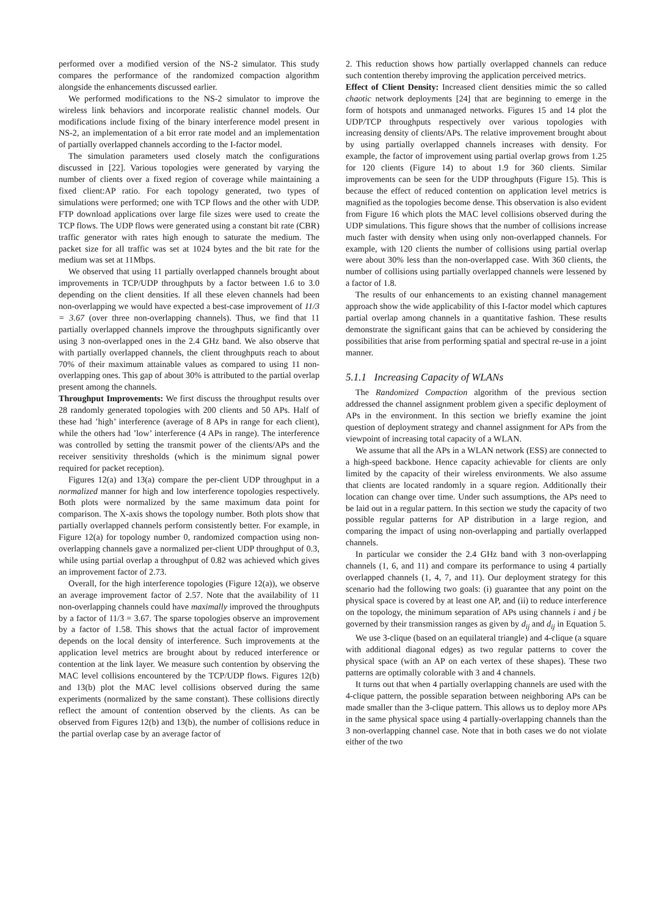performed over a modified version of the NS-2 simulator. This study compares the performance of the randomized compaction algorithm alongside the enhancements discussed earlier.
We performed modifications to the NS-2 simulator to improve the wireless link behaviors and incorporate realistic channel models. Our modifications include fixing of the binary interference model present in NS-2, an implementation of a bit error rate model and an implementation of partially overlapped channels according to the I-factor model.
The simulation parameters used closely match the configurations discussed in [22]. Various topologies were generated by varying the number of clients over a fixed region of coverage while maintaining a fixed client:AP ratio. For each topology generated, two types of simulations were performed; one with TCP flows and the other with UDP. FTP download applications over large file sizes were used to create the TCP flows. The UDP flows were generated using a constant bit rate (CBR) traffic generator with rates high enough to saturate the medium. The packet size for all traffic was set at 1024 bytes and the bit rate for the medium was set at 11Mbps.
We observed that using 11 partially overlapped channels brought about improvements in TCP/UDP throughputs by a factor between 1.6 to 3.0 depending on the client densities. If all these eleven channels had been non-overlapping we would have expected a best-case improvement of 11/3 = 3.67 (over three non-overlapping channels). Thus, we find that 11 partially overlapped channels improve the throughputs significantly over using 3 non-overlapped ones in the 2.4 GHz band. We also observe that with partially overlapped channels, the client throughputs reach to about 70% of their maximum attainable values as compared to using 11 non-overlapping ones. This gap of about 30% is attributed to the partial overlap present among the channels.
Throughput Improvements: We first discuss the throughput results over 28 randomly generated topologies with 200 clients and 50 APs. Half of these had ’high’ interference (average of 8 APs in range for each client), while the others had ’low’ interference (4 APs in range). The interference was controlled by setting the transmit power of the clients/APs and the receiver sensitivity thresholds (which is the minimum signal power required for packet reception).
Figures 12(a) and 13(a) compare the per-client UDP throughput in a normalized manner for high and low interference topologies respectively. Both plots were normalized by the same maximum data point for comparison. The X-axis shows the topology number. Both plots show that partially overlapped channels perform consistently better. For example, in Figure 12(a) for topology number 0, randomized compaction using non-overlapping channels gave a normalized per-client UDP throughput of 0.3, while using partial overlap a throughput of 0.82 was achieved which gives an improvement factor of 2.73.
Overall, for the high interference topologies (Figure 12(a)), we observe an average improvement factor of 2.57. Note that the availability of 11 non-overlapping channels could have maximally improved the throughputs by a factor of 11/3 = 3.67. The sparse topologies observe an improvement by a factor of 1.58. This shows that the actual factor of improvement depends on the local density of interference. Such improvements at the application level metrics are brought about by reduced interference or contention at the link layer. We measure such contention by observing the MAC level collisions encountered by the TCP/UDP flows. Figures 12(b) and 13(b) plot the MAC level collisions observed during the same experiments (normalized by the same constant). These collisions directly reflect the amount of contention observed by the clients. As can be observed from Figures 12(b) and 13(b), the number of collisions reduce in the partial overlap case by an average factor of
2. This reduction shows how partially overlapped channels can reduce such contention thereby improving the application perceived metrics.
Effect of Client Density: Increased client densities mimic the so called chaotic network deployments [24] that are beginning to emerge in the form of hotspots and unmanaged networks. Figures 15 and 14 plot the UDP/TCP throughputs respectively over various topologies with increasing density of clients/APs. The relative improvement brought about by using partially overlapped channels increases with density. For example, the factor of improvement using partial overlap grows from 1.25 for 120 clients (Figure 14) to about 1.9 for 360 clients. Similar improvements can be seen for the UDP throughputs (Figure 15). This is because the effect of reduced contention on application level metrics is magnified as the topologies become dense. This observation is also evident from Figure 16 which plots the MAC level collisions observed during the UDP simulations. This figure shows that the number of collisions increase much faster with density when using only non-overlapped channels. For example, with 120 clients the number of collisions using partial overlap were about 30% less than the non-overlapped case. With 360 clients, the number of collisions using partially overlapped channels were lessened by a factor of 1.8.
The results of our enhancements to an existing channel management approach show the wide applicability of this I-factor model which captures partial overlap among channels in a quantitative fashion. These results demonstrate the significant gains that can be achieved by considering the possibilities that arise from performing spatial and spectral re-use in a joint manner.
5.1.1 Increasing Capacity of WLANs
The Randomized Compaction algorithm of the previous section addressed the channel assignment problem given a specific deployment of APs in the environment. In this section we briefly examine the joint question of deployment strategy and channel assignment for APs from the viewpoint of increasing total capacity of a WLAN.
We assume that all the APs in a WLAN network (ESS) are connected to a high-speed backbone. Hence capacity achievable for clients are only limited by the capacity of their wireless environments. We also assume that clients are located randomly in a square region. Additionally their location can change over time. Under such assumptions, the APs need to be laid out in a regular pattern. In this section we study the capacity of two possible regular patterns for AP distribution in a large region, and comparing the impact of using non-overlapping and partially overlapped channels.
In particular we consider the 2.4 GHz band with 3 non-overlapping channels (1, 6, and 11) and compare its performance to using 4 partially overlapped channels (1, 4, 7, and 11). Our deployment strategy for this scenario had the following two goals: (i) guarantee that any point on the physical space is covered by at least one AP, and (ii) to reduce interference on the topology, the minimum separation of APs using channels i and j be governed by their transmission ranges as given by d<sub>ij</sub> and d<sub>ij</sub> in Equation 5.
We use 3-clique (based on an equilateral triangle) and 4-clique (a square with additional diagonal edges) as two regular patterns to cover the physical space (with an AP on each vertex of these shapes). These two patterns are optimally colorable with 3 and 4 channels.
It turns out that when 4 partially overlapping channels are used with the 4-clique pattern, the possible separation between neighboring APs can be made smaller than the 3-clique pattern. This allows us to deploy more APs in the same physical space using 4 partially-overlapping channels than the 3 non-overlapping channel case. Note that in both cases we do not violate either of the two